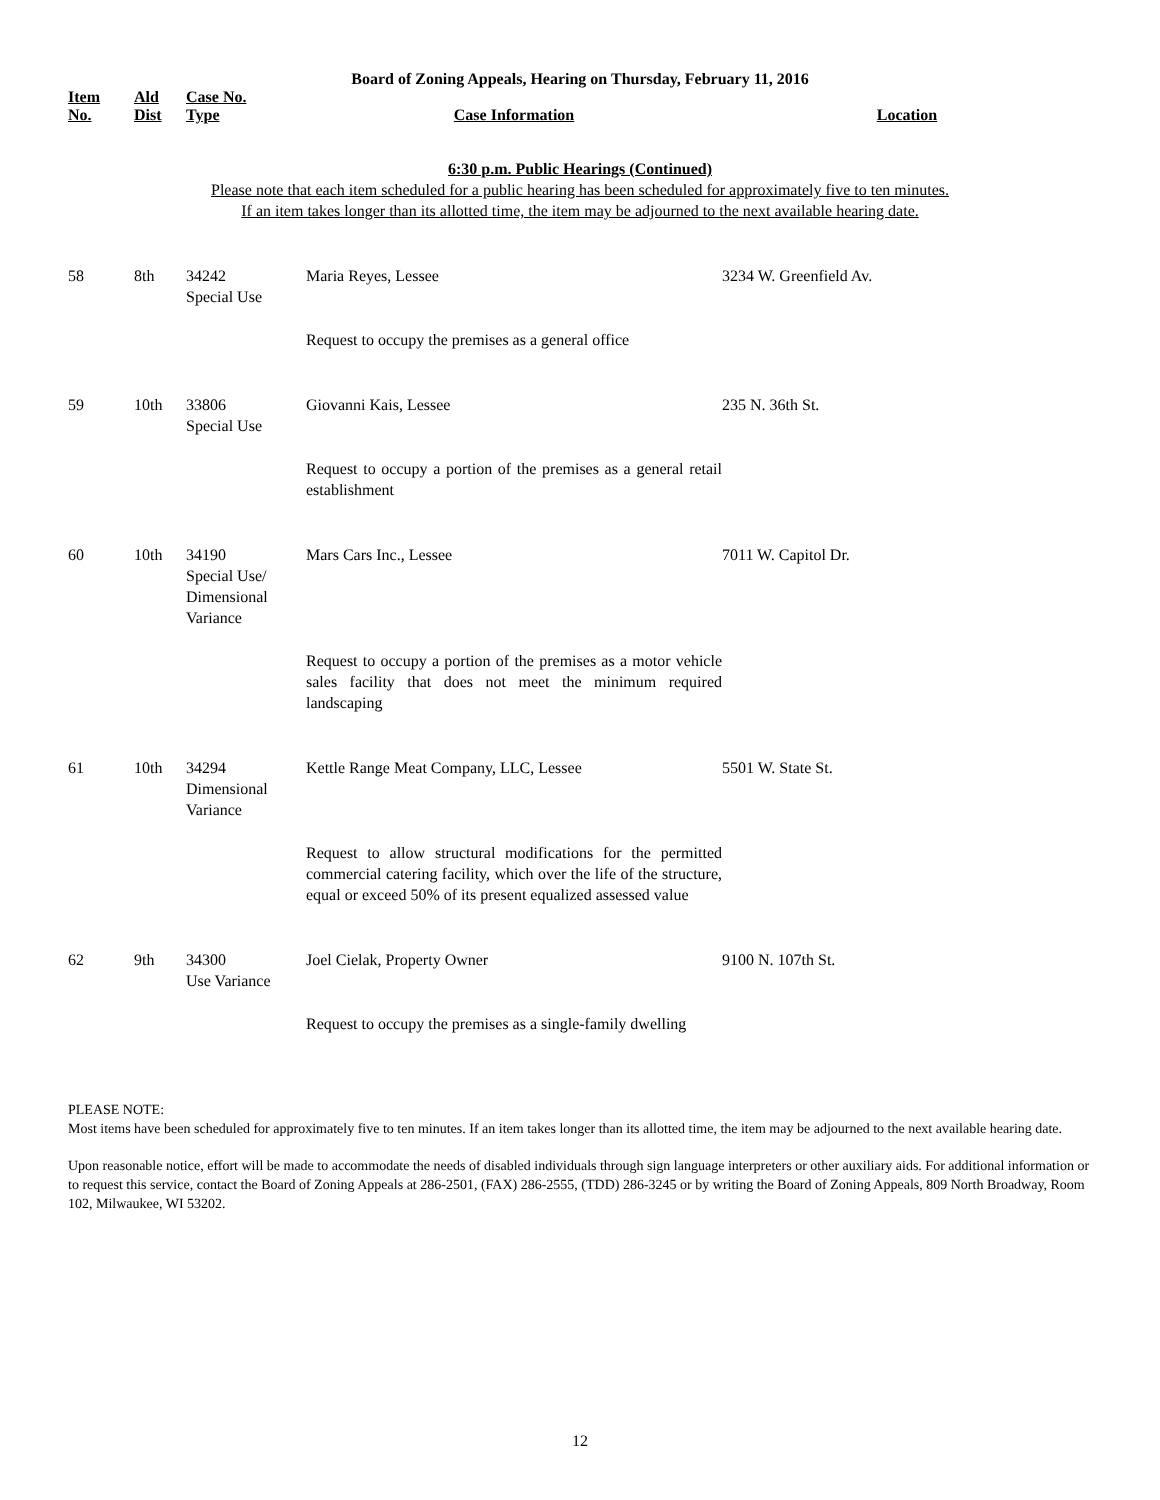Board of Zoning Appeals, Hearing on Thursday, February 11, 2016
| Item No. | Ald Dist | Case No. Type | Case Information | Location |
| --- | --- | --- | --- | --- |
6:30 p.m. Public Hearings (Continued)
Please note that each item scheduled for a public hearing has been scheduled for approximately five to ten minutes.
If an item takes longer than its allotted time, the item may be adjourned to the next available hearing date.
| 58 | 8th | 34242 Special Use | Maria Reyes, Lessee | 3234 W. Greenfield Av. |
| | | | Request to occupy the premises as a general office | |
| 59 | 10th | 33806 Special Use | Giovanni Kais, Lessee | 235 N. 36th St. |
| | | | Request to occupy a portion of the premises as a general retail establishment | |
| 60 | 10th | 34190 Special Use/ Dimensional Variance | Mars Cars Inc., Lessee | 7011 W. Capitol Dr. |
| | | | Request to occupy a portion of the premises as a motor vehicle sales facility that does not meet the minimum required landscaping | |
| 61 | 10th | 34294 Dimensional Variance | Kettle Range Meat Company, LLC, Lessee | 5501 W. State St. |
| | | | Request to allow structural modifications for the permitted commercial catering facility, which over the life of the structure, equal or exceed 50% of its present equalized assessed value | |
| 62 | 9th | 34300 Use Variance | Joel Cielak, Property Owner | 9100 N. 107th St. |
| | | | Request to occupy the premises as a single-family dwelling | |
PLEASE NOTE:
Most items have been scheduled for approximately five to ten minutes. If an item takes longer than its allotted time, the item may be adjourned to the next available hearing date.
Upon reasonable notice, effort will be made to accommodate the needs of disabled individuals through sign language interpreters or other auxiliary aids. For additional information or to request this service, contact the Board of Zoning Appeals at 286-2501, (FAX) 286-2555, (TDD) 286-3245 or by writing the Board of Zoning Appeals, 809 North Broadway, Room 102, Milwaukee, WI 53202.
12